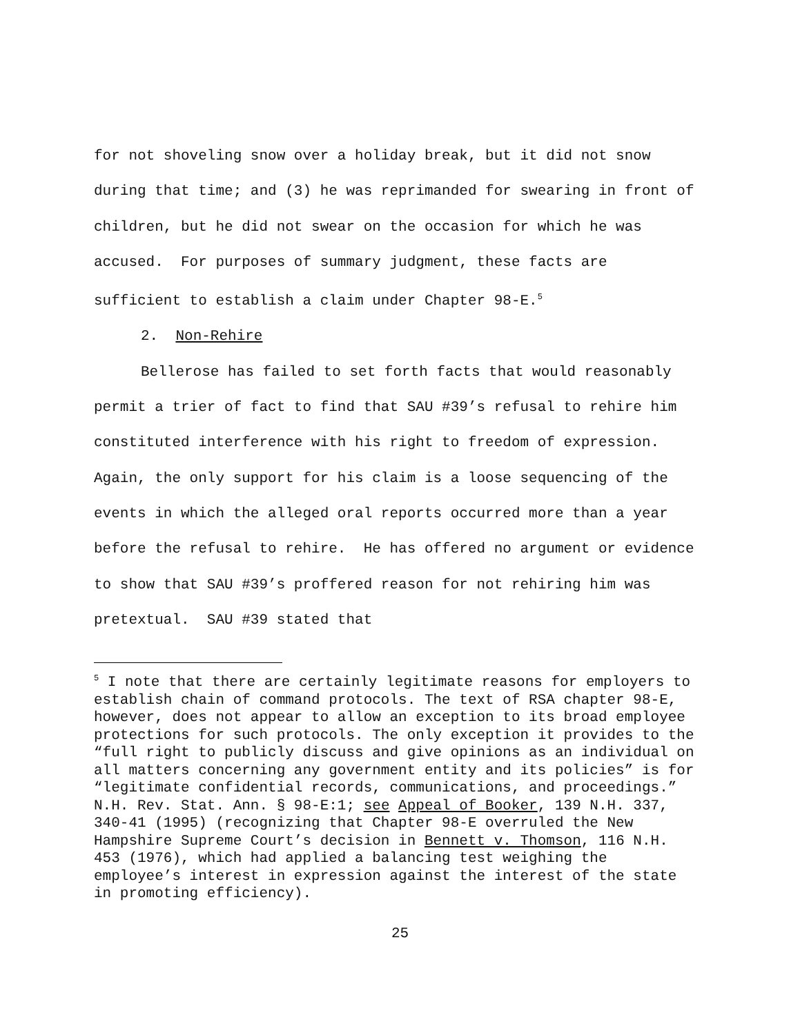for not shoveling snow over a holiday break, but it did not snow during that time; and (3) he was reprimanded for swearing in front of children, but he did not swear on the occasion for which he was accused. For purposes of summary judgment, these facts are sufficient to establish a claim under Chapter 98-E.<sup>5</sup>
2. Non-Rehire
Bellerose has failed to set forth facts that would reasonably permit a trier of fact to find that SAU #39’s refusal to rehire him constituted interference with his right to freedom of expression. Again, the only support for his claim is a loose sequencing of the events in which the alleged oral reports occurred more than a year before the refusal to rehire. He has offered no argument or evidence to show that SAU #39’s proffered reason for not rehiring him was pretextual. SAU #39 stated that
<sup>5</sup> I note that there are certainly legitimate reasons for employers to establish chain of command protocols. The text of RSA chapter 98-E, however, does not appear to allow an exception to its broad employee protections for such protocols. The only exception it provides to the “full right to publicly discuss and give opinions as an individual on all matters concerning any government entity and its policies” is for “legitimate confidential records, communications, and proceedings.” N.H. Rev. Stat. Ann. § 98-E:1; see Appeal of Booker, 139 N.H. 337, 340-41 (1995) (recognizing that Chapter 98-E overruled the New Hampshire Supreme Court’s decision in Bennett v. Thomson, 116 N.H. 453 (1976), which had applied a balancing test weighing the employee’s interest in expression against the interest of the state in promoting efficiency).
25